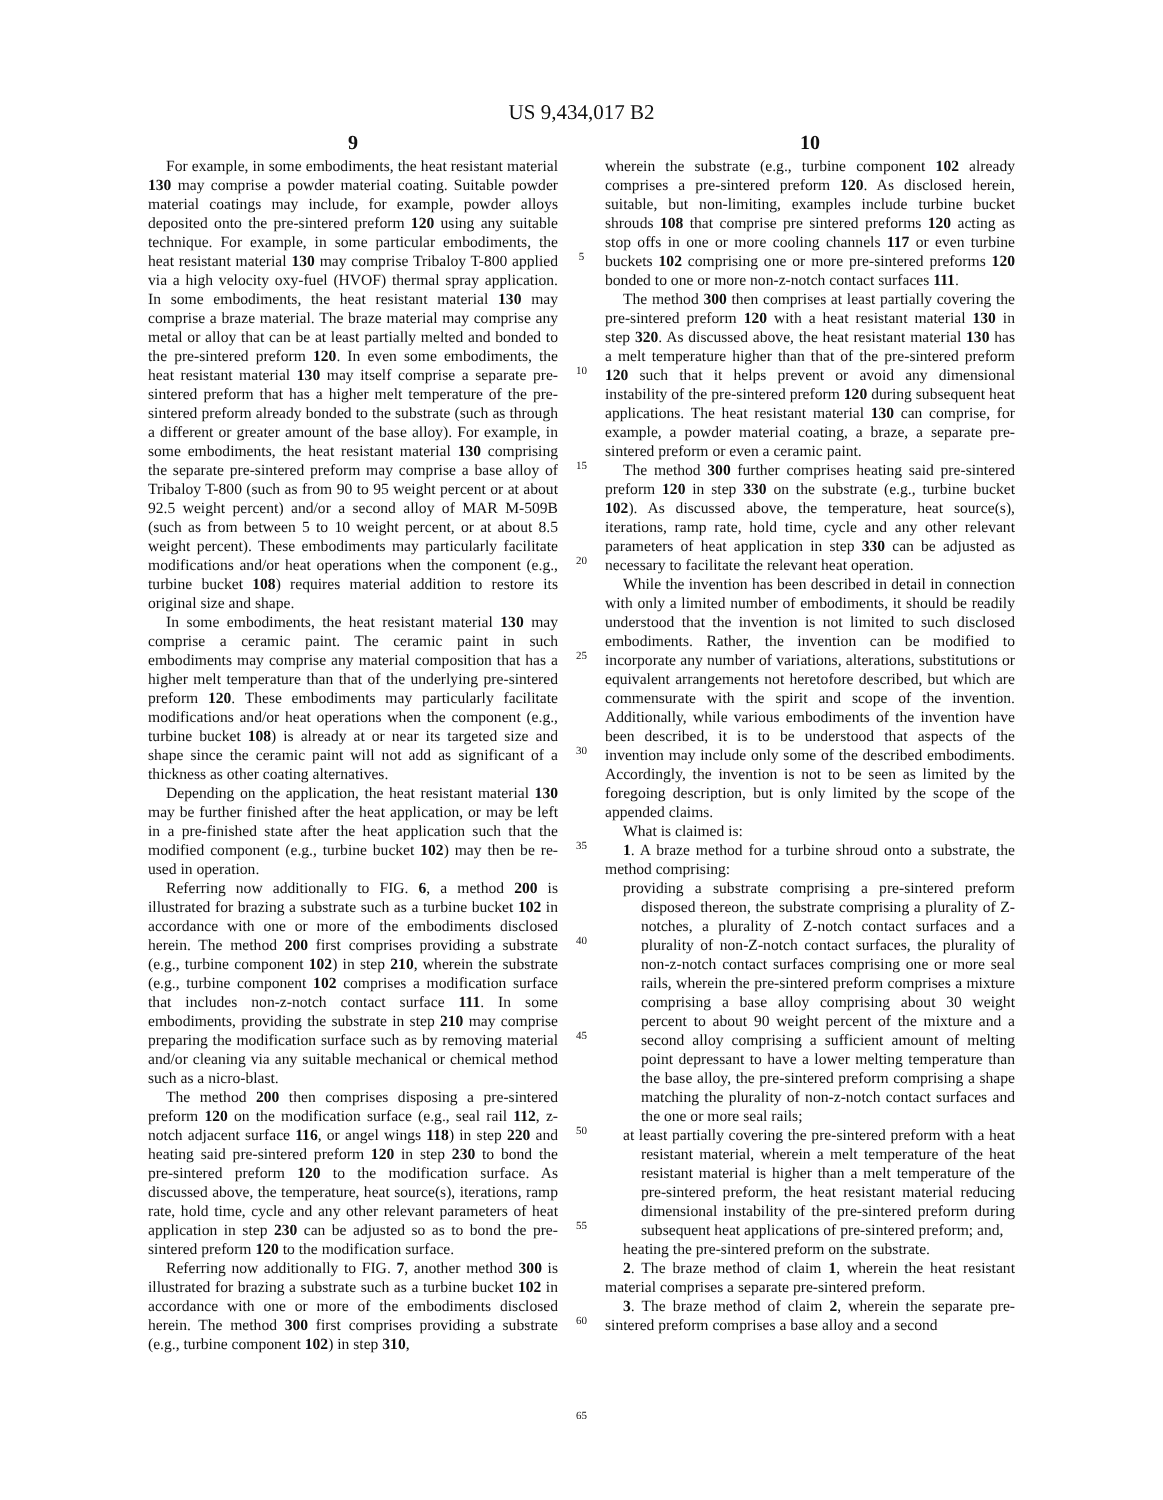US 9,434,017 B2
9
For example, in some embodiments, the heat resistant material 130 may comprise a powder material coating. Suitable powder material coatings may include, for example, powder alloys deposited onto the pre-sintered preform 120 using any suitable technique. For example, in some particular embodiments, the heat resistant material 130 may comprise Tribaloy T-800 applied via a high velocity oxy-fuel (HVOF) thermal spray application. In some embodiments, the heat resistant material 130 may comprise a braze material. The braze material may comprise any metal or alloy that can be at least partially melted and bonded to the pre-sintered preform 120. In even some embodiments, the heat resistant material 130 may itself comprise a separate pre-sintered preform that has a higher melt temperature of the pre-sintered preform already bonded to the substrate (such as through a different or greater amount of the base alloy). For example, in some embodiments, the heat resistant material 130 comprising the separate pre-sintered preform may comprise a base alloy of Tribaloy T-800 (such as from 90 to 95 weight percent or at about 92.5 weight percent) and/or a second alloy of MAR M-509B (such as from between 5 to 10 weight percent, or at about 8.5 weight percent). These embodiments may particularly facilitate modifications and/or heat operations when the component (e.g., turbine bucket 108) requires material addition to restore its original size and shape.
In some embodiments, the heat resistant material 130 may comprise a ceramic paint. The ceramic paint in such embodiments may comprise any material composition that has a higher melt temperature than that of the underlying pre-sintered preform 120. These embodiments may particularly facilitate modifications and/or heat operations when the component (e.g., turbine bucket 108) is already at or near its targeted size and shape since the ceramic paint will not add as significant of a thickness as other coating alternatives.
Depending on the application, the heat resistant material 130 may be further finished after the heat application, or may be left in a pre-finished state after the heat application such that the modified component (e.g., turbine bucket 102) may then be re-used in operation.
Referring now additionally to FIG. 6, a method 200 is illustrated for brazing a substrate such as a turbine bucket 102 in accordance with one or more of the embodiments disclosed herein. The method 200 first comprises providing a substrate (e.g., turbine component 102) in step 210, wherein the substrate (e.g., turbine component 102 comprises a modification surface that includes non-z-notch contact surface 111. In some embodiments, providing the substrate in step 210 may comprise preparing the modification surface such as by removing material and/or cleaning via any suitable mechanical or chemical method such as a nicro-blast.
The method 200 then comprises disposing a pre-sintered preform 120 on the modification surface (e.g., seal rail 112, z-notch adjacent surface 116, or angel wings 118) in step 220 and heating said pre-sintered preform 120 in step 230 to bond the pre-sintered preform 120 to the modification surface. As discussed above, the temperature, heat source(s), iterations, ramp rate, hold time, cycle and any other relevant parameters of heat application in step 230 can be adjusted so as to bond the pre-sintered preform 120 to the modification surface.
Referring now additionally to FIG. 7, another method 300 is illustrated for brazing a substrate such as a turbine bucket 102 in accordance with one or more of the embodiments disclosed herein. The method 300 first comprises providing a substrate (e.g., turbine component 102) in step 310,
5
10
15
20
25
30
35
40
45
50
55
60
65
10
wherein the substrate (e.g., turbine component 102 already comprises a pre-sintered preform 120. As disclosed herein, suitable, but non-limiting, examples include turbine bucket shrouds 108 that comprise pre sintered preforms 120 acting as stop offs in one or more cooling channels 117 or even turbine buckets 102 comprising one or more pre-sintered preforms 120 bonded to one or more non-z-notch contact surfaces 111.
The method 300 then comprises at least partially covering the pre-sintered preform 120 with a heat resistant material 130 in step 320. As discussed above, the heat resistant material 130 has a melt temperature higher than that of the pre-sintered preform 120 such that it helps prevent or avoid any dimensional instability of the pre-sintered preform 120 during subsequent heat applications. The heat resistant material 130 can comprise, for example, a powder material coating, a braze, a separate pre-sintered preform or even a ceramic paint.
The method 300 further comprises heating said pre-sintered preform 120 in step 330 on the substrate (e.g., turbine bucket 102). As discussed above, the temperature, heat source(s), iterations, ramp rate, hold time, cycle and any other relevant parameters of heat application in step 330 can be adjusted as necessary to facilitate the relevant heat operation.
While the invention has been described in detail in connection with only a limited number of embodiments, it should be readily understood that the invention is not limited to such disclosed embodiments. Rather, the invention can be modified to incorporate any number of variations, alterations, substitutions or equivalent arrangements not heretofore described, but which are commensurate with the spirit and scope of the invention. Additionally, while various embodiments of the invention have been described, it is to be understood that aspects of the invention may include only some of the described embodiments. Accordingly, the invention is not to be seen as limited by the foregoing description, but is only limited by the scope of the appended claims.
What is claimed is:
1. A braze method for a turbine shroud onto a substrate, the method comprising:
providing a substrate comprising a pre-sintered preform disposed thereon, the substrate comprising a plurality of Z-notches, a plurality of Z-notch contact surfaces and a plurality of non-Z-notch contact surfaces, the plurality of non-z-notch contact surfaces comprising one or more seal rails, wherein the pre-sintered preform comprises a mixture comprising a base alloy comprising about 30 weight percent to about 90 weight percent of the mixture and a second alloy comprising a sufficient amount of melting point depressant to have a lower melting temperature than the base alloy, the pre-sintered preform comprising a shape matching the plurality of non-z-notch contact surfaces and the one or more seal rails;
at least partially covering the pre-sintered preform with a heat resistant material, wherein a melt temperature of the heat resistant material is higher than a melt temperature of the pre-sintered preform, the heat resistant material reducing dimensional instability of the pre-sintered preform during subsequent heat applications of pre-sintered preform; and,
heating the pre-sintered preform on the substrate.
2. The braze method of claim 1, wherein the heat resistant material comprises a separate pre-sintered preform.
3. The braze method of claim 2, wherein the separate pre-sintered preform comprises a base alloy and a second